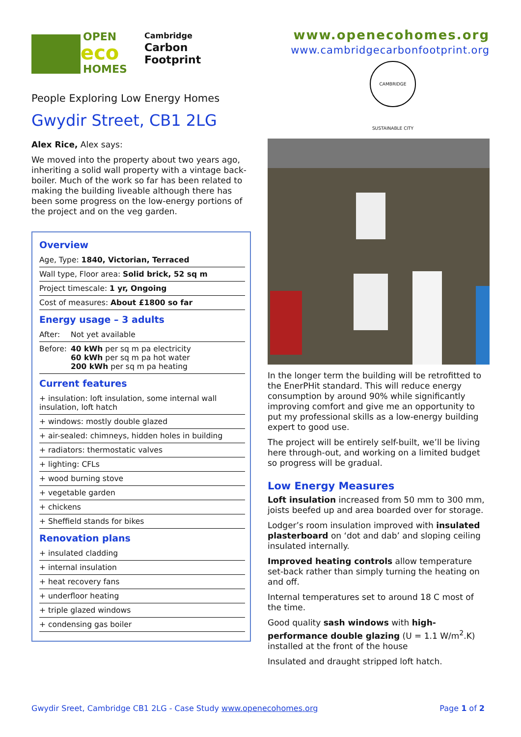OPEN
eco
HOMES
Cambridge
Carbon
Footprint
People Exploring Low Energy Homes
Gwydir Street, CB1 2LG
Alex Rice, Alex says:
We moved into the property about two years ago, inheriting a solid wall property with a vintage back-boiler. Much of the work so far has been related to making the building liveable although there has been some progress on the low-energy portions of the project and on the veg garden.
Overview
| Age, Type: 1840, Victorian, Terraced |
| Wall type, Floor area: Solid brick, 52 sq m |
| Project timescale: 1 yr, Ongoing |
| Cost of measures: About £1800 so far |
Energy usage – 3 adults
| After: | Not yet available |
| Before: | 40 kWh per sq m pa electricity 60 kWh per sq m pa hot water 200 kWh per sq m pa heating |
Current features
| + insulation: loft insulation, some internal wall insulation, loft hatch |
| + windows: mostly double glazed |
| + air-sealed: chimneys, hidden holes in building |
| + radiators: thermostatic valves |
| + lighting: CFLs |
| + wood burning stove |
| + vegetable garden |
| + chickens |
| + Sheffield stands for bikes |
Renovation plans
| + insulated cladding |
| + internal insulation |
| + heat recovery fans |
| + underfloor heating |
| + triple glazed windows |
| + condensing gas boiler |
www.openecohomes.org
www.cambridgecarbonfootprint.org
CAMBRIDGE SUSTAINABLE CITY
In the longer term the building will be retrofitted to the EnerPHit standard. This will reduce energy consumption by around 90% while significantly improving comfort and give me an opportunity to put my professional skills as a low-energy building expert to good use.
The project will be entirely self-built, we’ll be living here through-out, and working on a limited budget so progress will be gradual.
Low Energy Measures
Loft insulation increased from 50 mm to 300 mm, joists beefed up and area boarded over for storage.
Lodger’s room insulation improved with insulated plasterboard on ‘dot and dab’ and sloping ceiling insulated internally.
Improved heating controls allow temperature set-back rather than simply turning the heating on and off.
Internal temperatures set to around 18 C most of the time.
Good quality sash windows with high-performance double glazing (U = 1.1 W/m<sup>2</sup>.K) installed at the front of the house
Insulated and draught stripped loft hatch.
Gwydir Sreet, Cambridge CB1 2LG - Case Study www.openecohomes.org Page 1 of 2